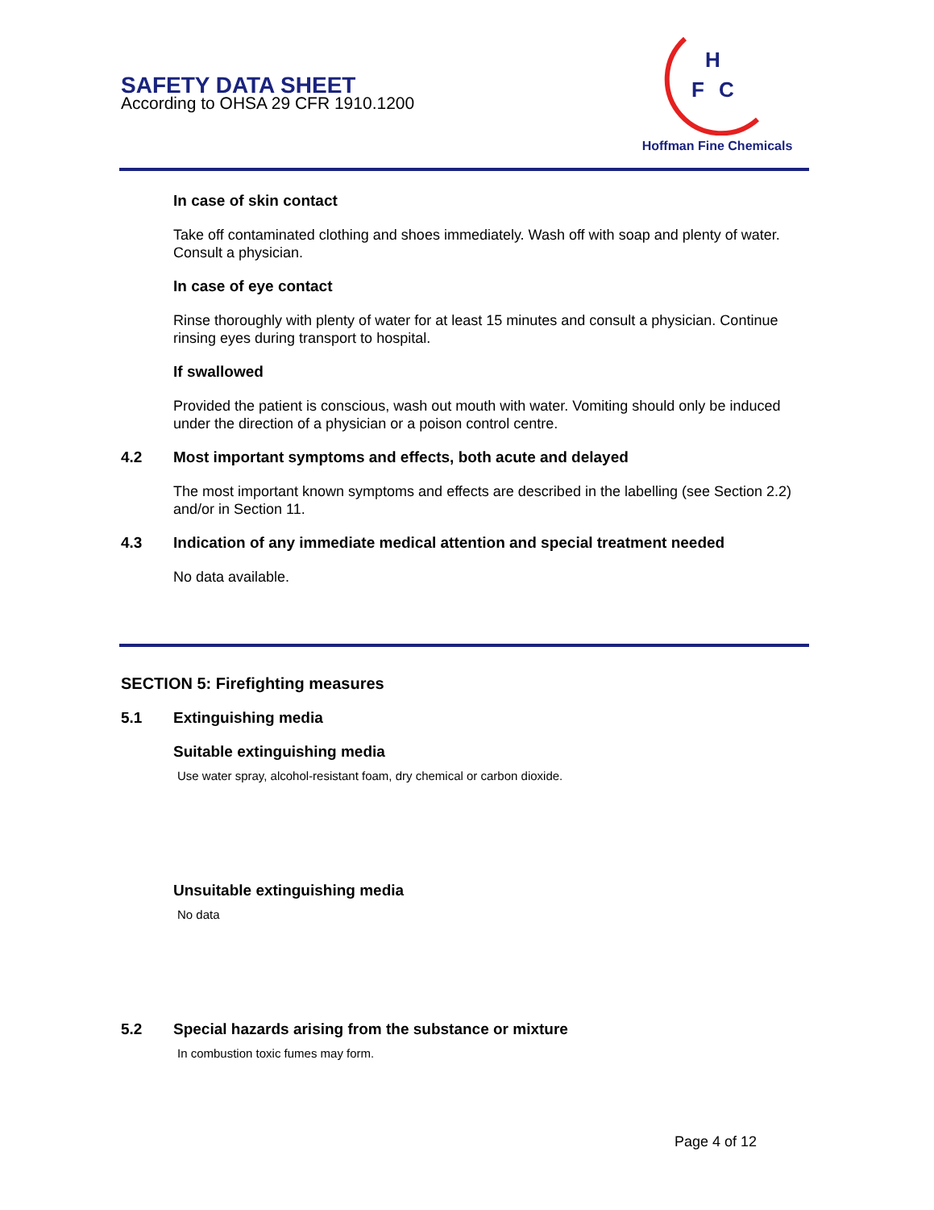SAFETY DATA SHEET
According to OHSA 29 CFR 1910.1200
H
F
C
Hoffman Fine Chemicals
In case of skin contact
Take off contaminated clothing and shoes immediately. Wash off with soap and plenty of water. Consult a physician.
In case of eye contact
Rinse thoroughly with plenty of water for at least 15 minutes and consult a physician. Continue rinsing eyes during transport to hospital.
If swallowed
Provided the patient is conscious, wash out mouth with water. Vomiting should only be induced under the direction of a physician or a poison control centre.
4.2 Most important symptoms and effects, both acute and delayed
The most important known symptoms and effects are described in the labelling (see Section 2.2) and/or in Section 11.
4.3 Indication of any immediate medical attention and special treatment needed
No data available.
SECTION 5: Firefighting measures
5.1 Extinguishing media
Suitable extinguishing media
Use water spray, alcohol-resistant foam, dry chemical or carbon dioxide.
Unsuitable extinguishing media
No data
5.2 Special hazards arising from the substance or mixture
In combustion toxic fumes may form.
Page 4 of 12